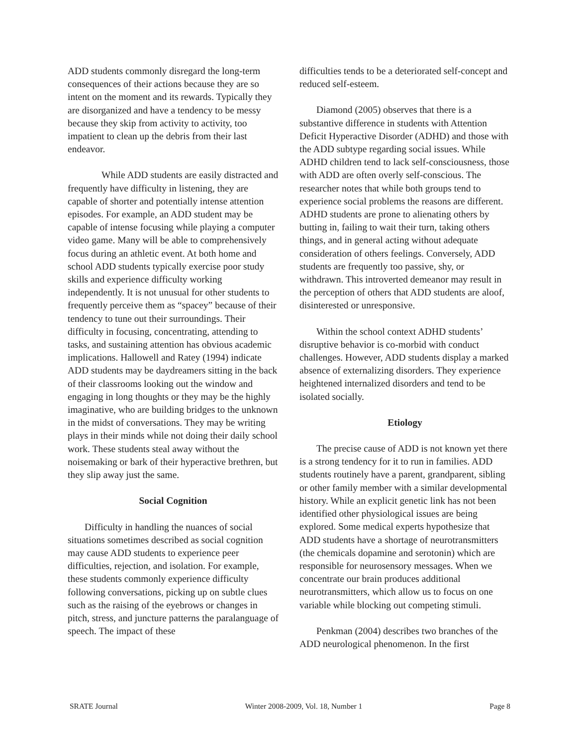ADD students commonly disregard the long-term consequences of their actions because they are so intent on the moment and its rewards. Typically they are disorganized and have a tendency to be messy because they skip from activity to activity, too impatient to clean up the debris from their last endeavor.
While ADD students are easily distracted and frequently have difficulty in listening, they are capable of shorter and potentially intense attention episodes. For example, an ADD student may be capable of intense focusing while playing a computer video game. Many will be able to comprehensively focus during an athletic event. At both home and school ADD students typically exercise poor study skills and experience difficulty working independently. It is not unusual for other students to frequently perceive them as “spacey” because of their tendency to tune out their surroundings. Their difficulty in focusing, concentrating, attending to tasks, and sustaining attention has obvious academic implications. Hallowell and Ratey (1994) indicate ADD students may be daydreamers sitting in the back of their classrooms looking out the window and engaging in long thoughts or they may be the highly imaginative, who are building bridges to the unknown in the midst of conversations. They may be writing plays in their minds while not doing their daily school work. These students steal away without the noisemaking or bark of their hyperactive brethren, but they slip away just the same.
Social Cognition
Difficulty in handling the nuances of social situations sometimes described as social cognition may cause ADD students to experience peer difficulties, rejection, and isolation. For example, these students commonly experience difficulty following conversations, picking up on subtle clues such as the raising of the eyebrows or changes in pitch, stress, and juncture patterns the paralanguage of speech. The impact of these
difficulties tends to be a deteriorated self-concept and reduced self-esteem.
Diamond (2005) observes that there is a substantive difference in students with Attention Deficit Hyperactive Disorder (ADHD) and those with the ADD subtype regarding social issues. While ADHD children tend to lack self-consciousness, those with ADD are often overly self-conscious. The researcher notes that while both groups tend to experience social problems the reasons are different. ADHD students are prone to alienating others by butting in, failing to wait their turn, taking others things, and in general acting without adequate consideration of others feelings. Conversely, ADD students are frequently too passive, shy, or withdrawn. This introverted demeanor may result in the perception of others that ADD students are aloof, disinterested or unresponsive.
Within the school context ADHD students’ disruptive behavior is co-morbid with conduct challenges. However, ADD students display a marked absence of externalizing disorders. They experience heightened internalized disorders and tend to be isolated socially.
Etiology
The precise cause of ADD is not known yet there is a strong tendency for it to run in families. ADD students routinely have a parent, grandparent, sibling or other family member with a similar developmental history. While an explicit genetic link has not been identified other physiological issues are being explored. Some medical experts hypothesize that ADD students have a shortage of neurotransmitters (the chemicals dopamine and serotonin) which are responsible for neurosensory messages. When we concentrate our brain produces additional neurotransmitters, which allow us to focus on one variable while blocking out competing stimuli.
Penkman (2004) describes two branches of the ADD neurological phenomenon. In the first
SRATE Journal Winter 2008-2009, Vol. 18, Number 1 Page 8